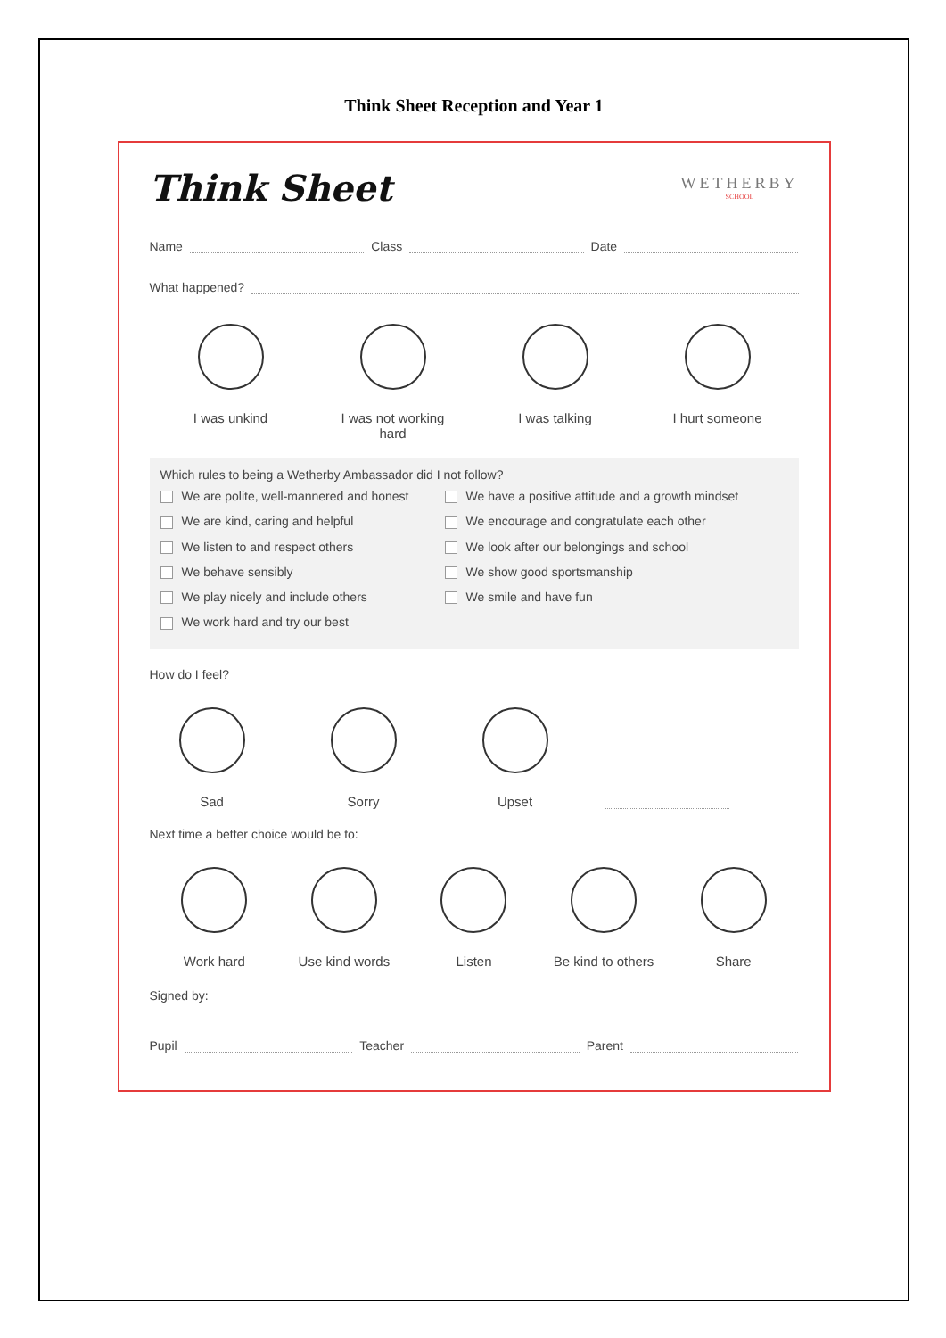Think Sheet Reception and Year 1
Think Sheet
WETHERBY
SCHOOL
Name Class Date
What happened?
I was unkind I was not working hard
I was talking I hurt someone
Which rules to being a Wetherby Ambassador did I not follow?
We are polite, well-mannered and honest
We are kind, caring and helpful
We listen to and respect others
We behave sensibly
We play nicely and include others
We work hard and try our best
We have a positive attitude and a growth mindset
We encourage and congratulate each other
We look after our belongings and school
We show good sportsmanship
We smile and have fun
How do I feel?
Sad Sorry Upset
Next time a better choice would be to:
Work hard Use kind words Listen Be kind to others
Share
Signed by:
Pupil Teacher Parent